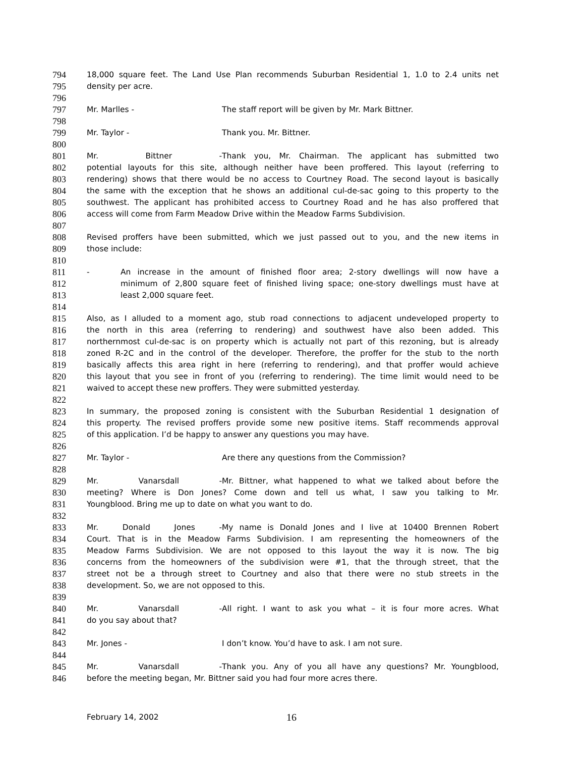794 18,000 square feet. The Land Use Plan recommends Suburban Residential 1, 1.0 to 2.4 units net
795 density per acre.
796
797 Mr. Marlles - The staff report will be given by Mr. Mark Bittner.
798
799 Mr. Taylor - Thank you. Mr. Bittner.
800
801 Mr. Bittner - Thank you, Mr. Chairman. The applicant has submitted two
802 potential layouts for this site, although neither have been proffered. This layout (referring to
803 rendering) shows that there would be no access to Courtney Road. The second layout is basically
804 the same with the exception that he shows an additional cul-de-sac going to this property to the
805 southwest. The applicant has prohibited access to Courtney Road and he has also proffered that
806 access will come from Farm Meadow Drive within the Meadow Farms Subdivision.
807
808 Revised proffers have been submitted, which we just passed out to you, and the new items in
809 those include:
810
811 - An increase in the amount of finished floor area; 2-story dwellings will now have a
812 minimum of 2,800 square feet of finished living space; one-story dwellings must have at
813 least 2,000 square feet.
814
815 Also, as I alluded to a moment ago, stub road connections to adjacent undeveloped property to
816 the north in this area (referring to rendering) and southwest have also been added. This
817 northernmost cul-de-sac is on property which is actually not part of this rezoning, but is already
818 zoned R-2C and in the control of the developer. Therefore, the proffer for the stub to the north
819 basically affects this area right in here (referring to rendering), and that proffer would achieve
820 this layout that you see in front of you (referring to rendering). The time limit would need to be
821 waived to accept these new proffers. They were submitted yesterday.
822
823 In summary, the proposed zoning is consistent with the Suburban Residential 1 designation of
824 this property. The revised proffers provide some new positive items. Staff recommends approval
825 of this application. I’d be happy to answer any questions you may have.
826
827 Mr. Taylor - Are there any questions from the Commission?
828
829 Mr. Vanarsdall - Mr. Bittner, what happened to what we talked about before the
830 meeting? Where is Don Jones? Come down and tell us what, I saw you talking to Mr.
831 Youngblood. Bring me up to date on what you want to do.
832
833 Mr. Donald Jones - My name is Donald Jones and I live at 10400 Brennen Robert
834 Court. That is in the Meadow Farms Subdivision. I am representing the homeowners of the
835 Meadow Farms Subdivision. We are not opposed to this layout the way it is now. The big
836 concerns from the homeowners of the subdivision were #1, that the through street, that the
837 street not be a through street to Courtney and also that there were no stub streets in the
838 development. So, we are not opposed to this.
839
840 Mr. Vanarsdall - All right. I want to ask you what – it is four more acres. What
841 do you say about that?
842
843 Mr. Jones - I don’t know. You’d have to ask. I am not sure.
844
845 Mr. Vanarsdall - Thank you. Any of you all have any questions? Mr. Youngblood,
846 before the meeting began, Mr. Bittner said you had four more acres there.
February 14, 2002 16